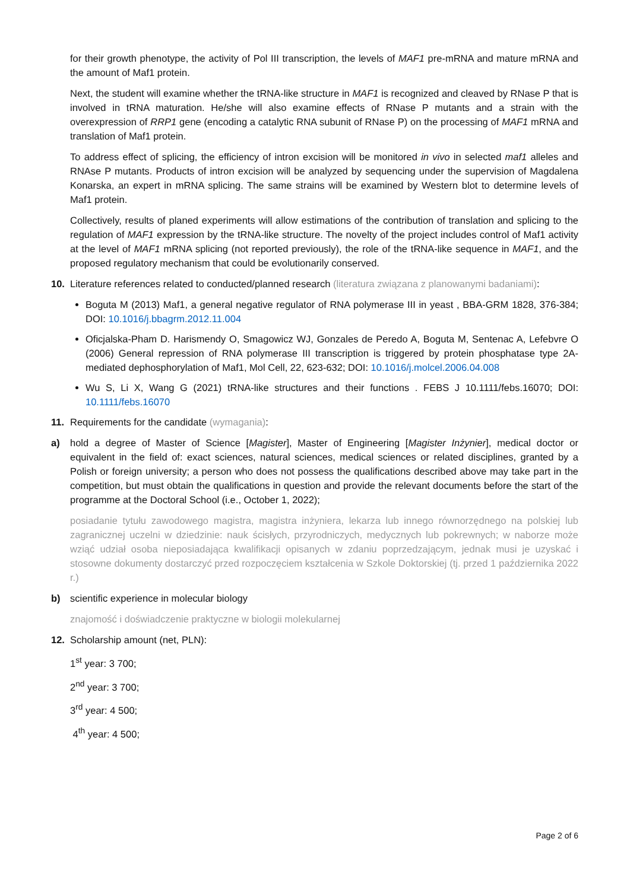for their growth phenotype, the activity of Pol III transcription, the levels of MAF1 pre-mRNA and mature mRNA and the amount of Maf1 protein.
Next, the student will examine whether the tRNA-like structure in MAF1 is recognized and cleaved by RNase P that is involved in tRNA maturation. He/she will also examine effects of RNase P mutants and a strain with the overexpression of RRP1 gene (encoding a catalytic RNA subunit of RNase P) on the processing of MAF1 mRNA and translation of Maf1 protein.
To address effect of splicing, the efficiency of intron excision will be monitored in vivo in selected maf1 alleles and RNAse P mutants. Products of intron excision will be analyzed by sequencing under the supervision of Magdalena Konarska, an expert in mRNA splicing. The same strains will be examined by Western blot to determine levels of Maf1 protein.
Collectively, results of planed experiments will allow estimations of the contribution of translation and splicing to the regulation of MAF1 expression by the tRNA-like structure. The novelty of the project includes control of Maf1 activity at the level of MAF1 mRNA splicing (not reported previously), the role of the tRNA-like sequence in MAF1, and the proposed regulatory mechanism that could be evolutionarily conserved.
10. Literature references related to conducted/planned research (literatura związana z planowanymi badaniami):
Boguta M (2013) Maf1, a general negative regulator of RNA polymerase III in yeast , BBA-GRM 1828, 376-384; DOI: 10.1016/j.bbagrm.2012.11.004
Oficjalska-Pham D. Harismendy O, Smagowicz WJ, Gonzales de Peredo A, Boguta M, Sentenac A, Lefebvre O (2006) General repression of RNA polymerase III transcription is triggered by protein phosphatase type 2A-mediated dephosphorylation of Maf1, Mol Cell, 22, 623-632; DOI: 10.1016/j.molcel.2006.04.008
Wu S, Li X, Wang G (2021) tRNA-like structures and their functions . FEBS J 10.1111/febs.16070; DOI: 10.1111/febs.16070
11. Requirements for the candidate (wymagania):
a) hold a degree of Master of Science [Magister], Master of Engineering [Magister Inżynier], medical doctor or equivalent in the field of: exact sciences, natural sciences, medical sciences or related disciplines, granted by a Polish or foreign university; a person who does not possess the qualifications described above may take part in the competition, but must obtain the qualifications in question and provide the relevant documents before the start of the programme at the Doctoral School (i.e., October 1, 2022);
posiadanie tytułu zawodowego magistra, magistra inżyniera, lekarza lub innego równorzędnego na polskiej lub zagranicznej uczelni w dziedzinie: nauk ścisłych, przyrodniczych, medycznych lub pokrewnych; w naborze może wziąć udział osoba nieposiadająca kwalifikacji opisanych w zdaniu poprzedzającym, jednak musi je uzyskać i stosowne dokumenty dostarczyć przed rozpoczęciem kształcenia w Szkole Doktorskiej (tj. przed 1 października 2022 r.)
b) scientific experience in molecular biology
znajomość i doświadczenie praktyczne w biologii molekularnej
12. Scholarship amount (net, PLN):
1<sup>st</sup> year: 3 700;
2<sup>nd</sup> year: 3 700;
3<sup>rd</sup> year: 4 500;
4<sup>th</sup> year: 4 500;
Page 2 of 6